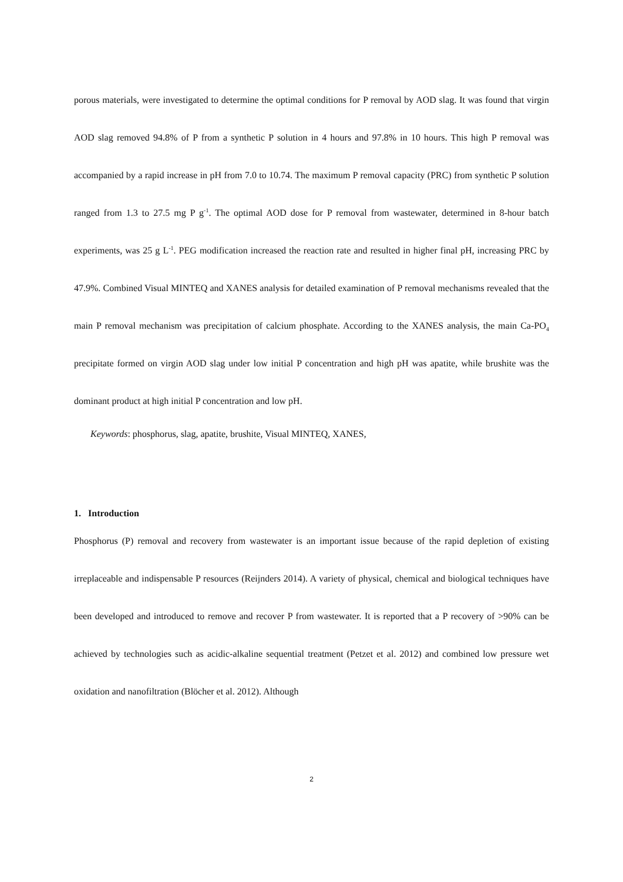porous materials, were investigated to determine the optimal conditions for P removal by AOD slag. It was found that virgin AOD slag removed 94.8% of P from a synthetic P solution in 4 hours and 97.8% in 10 hours. This high P removal was accompanied by a rapid increase in pH from 7.0 to 10.74. The maximum P removal capacity (PRC) from synthetic P solution ranged from 1.3 to 27.5 mg P g<sup>-1</sup>. The optimal AOD dose for P removal from wastewater, determined in 8-hour batch experiments, was 25 g L<sup>-1</sup>. PEG modification increased the reaction rate and resulted in higher final pH, increasing PRC by 47.9%. Combined Visual MINTEQ and XANES analysis for detailed examination of P removal mechanisms revealed that the main P removal mechanism was precipitation of calcium phosphate. According to the XANES analysis, the main Ca-PO<sub>4</sub> precipitate formed on virgin AOD slag under low initial P concentration and high pH was apatite, while brushite was the dominant product at high initial P concentration and low pH.
Keywords: phosphorus, slag, apatite, brushite, Visual MINTEQ, XANES,
1. Introduction
Phosphorus (P) removal and recovery from wastewater is an important issue because of the rapid depletion of existing irreplaceable and indispensable P resources (Reijnders 2014). A variety of physical, chemical and biological techniques have been developed and introduced to remove and recover P from wastewater. It is reported that a P recovery of >90% can be achieved by technologies such as acidic-alkaline sequential treatment (Petzet et al. 2012) and combined low pressure wet oxidation and nanofiltration (Blöcher et al. 2012). Although
2